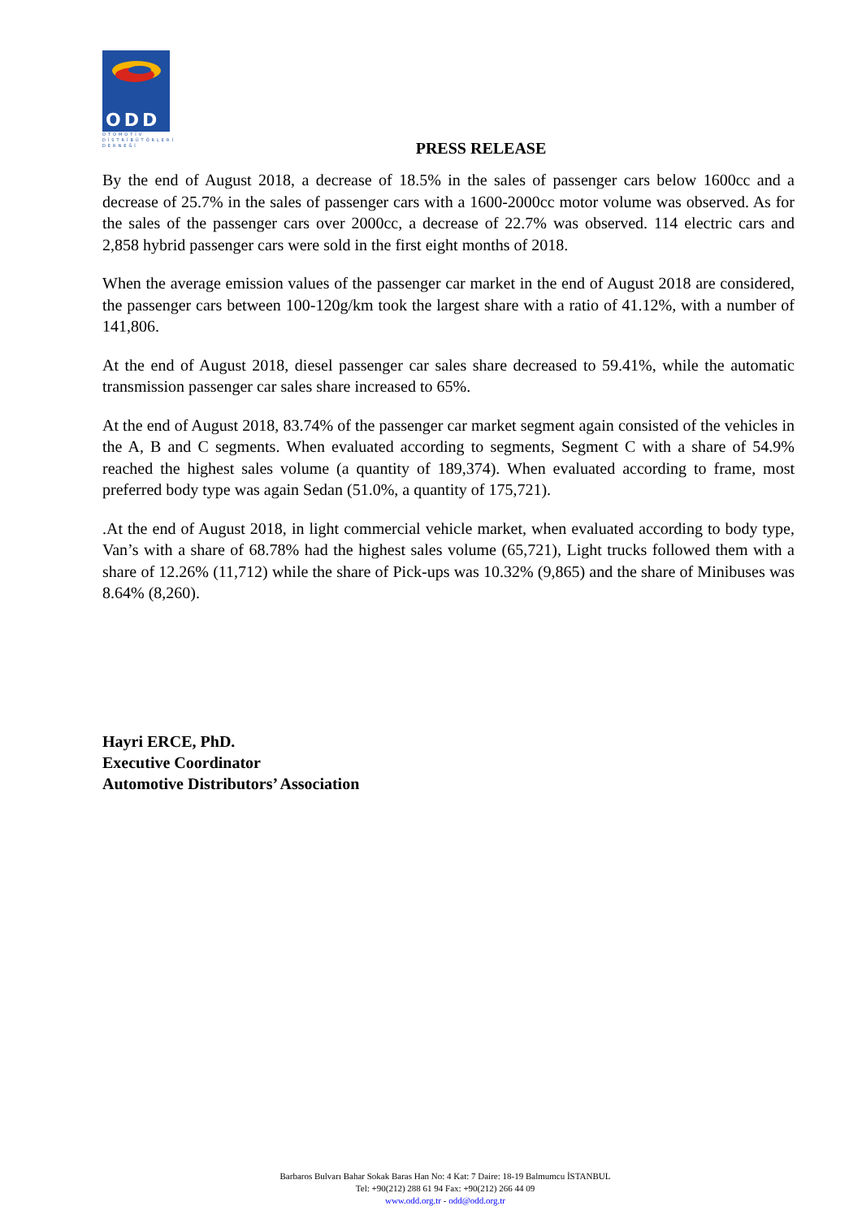ODD
OTOMOTİV
DİSTRİBÜTÖRLERİ
DERNEĞİ
PRESS RELEASE
By the end of August 2018, a decrease of 18.5% in the sales of passenger cars below 1600cc and a decrease of 25.7% in the sales of passenger cars with a 1600-2000cc motor volume was observed. As for the sales of the passenger cars over 2000cc, a decrease of 22.7% was observed. 114 electric cars and 2,858 hybrid passenger cars were sold in the first eight months of 2018.
When the average emission values of the passenger car market in the end of August 2018 are considered, the passenger cars between 100-120g/km took the largest share with a ratio of 41.12%, with a number of 141,806.
At the end of August 2018, diesel passenger car sales share decreased to 59.41%, while the automatic transmission passenger car sales share increased to 65%.
At the end of August 2018, 83.74% of the passenger car market segment again consisted of the vehicles in the A, B and C segments. When evaluated according to segments, Segment C with a share of 54.9% reached the highest sales volume (a quantity of 189,374). When evaluated according to frame, most preferred body type was again Sedan (51.0%, a quantity of 175,721).
.At the end of August 2018, in light commercial vehicle market, when evaluated according to body type, Van’s with a share of 68.78% had the highest sales volume (65,721), Light trucks followed them with a share of 12.26% (11,712) while the share of Pick-ups was 10.32% (9,865) and the share of Minibuses was 8.64% (8,260).
Hayri ERCE, PhD.
Executive Coordinator
Automotive Distributors’ Association
Barbaros Bulvarı Bahar Sokak Baras Han No: 4 Kat: 7 Daire: 18-19 Balmumcu İSTANBUL
Tel: +90(212) 288 61 94 Fax: +90(212) 266 44 09
www.odd.org.tr - odd@odd.org.tr